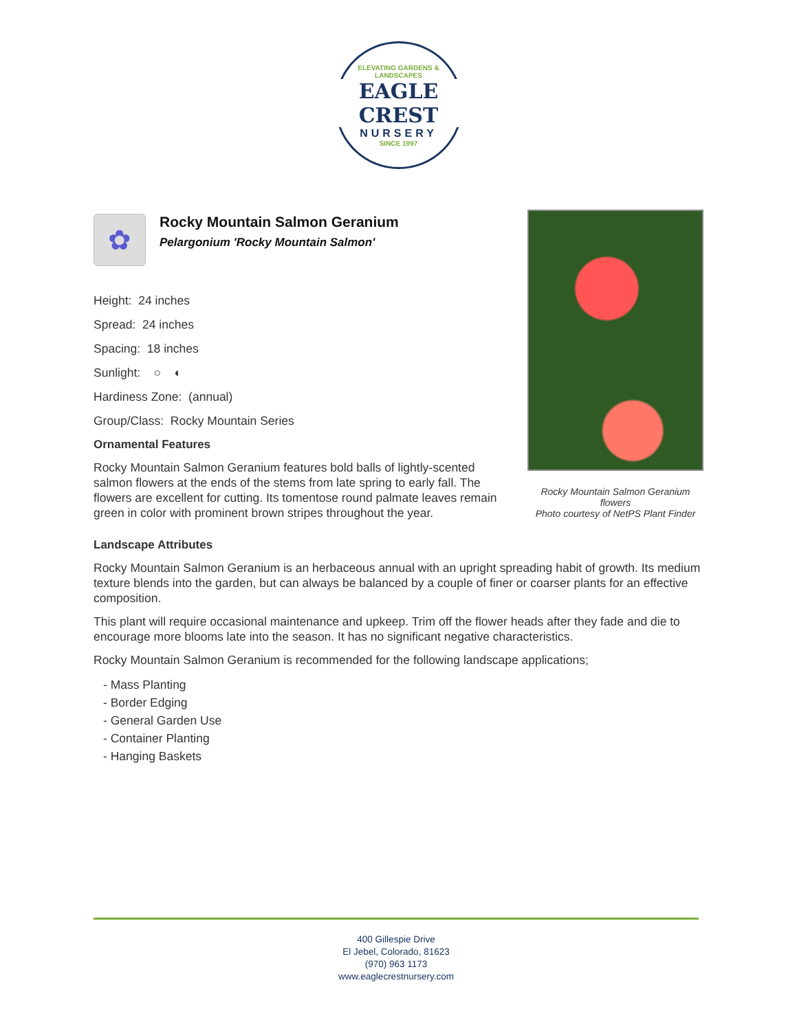ELEVATING GARDENS & LANDSCAPES
EAGLE CREST
NURSERY
SINCE 1997
✿
Rocky Mountain Salmon Geranium
Pelargonium 'Rocky Mountain Salmon'
Height: 24 inches
Spread: 24 inches
Spacing: 18 inches
Sunlight: ○ ◐
Hardiness Zone: (annual)
Group/Class: Rocky Mountain Series
Ornamental Features
Rocky Mountain Salmon Geranium features bold balls of lightly-scented salmon flowers at the ends of the stems from late spring to early fall. The flowers are excellent for cutting. Its tomentose round palmate leaves remain green in color with prominent brown stripes throughout the year.
Rocky Mountain Salmon Geranium flowers
Photo courtesy of NetPS Plant Finder
Landscape Attributes
Rocky Mountain Salmon Geranium is an herbaceous annual with an upright spreading habit of growth. Its medium texture blends into the garden, but can always be balanced by a couple of finer or coarser plants for an effective composition.
This plant will require occasional maintenance and upkeep. Trim off the flower heads after they fade and die to encourage more blooms late into the season. It has no significant negative characteristics.
Rocky Mountain Salmon Geranium is recommended for the following landscape applications;
- Mass Planting
- Border Edging
- General Garden Use
- Container Planting
- Hanging Baskets
400 Gillespie Drive
El Jebel, Colorado, 81623
(970) 963 1173
www.eaglecrestnursery.com